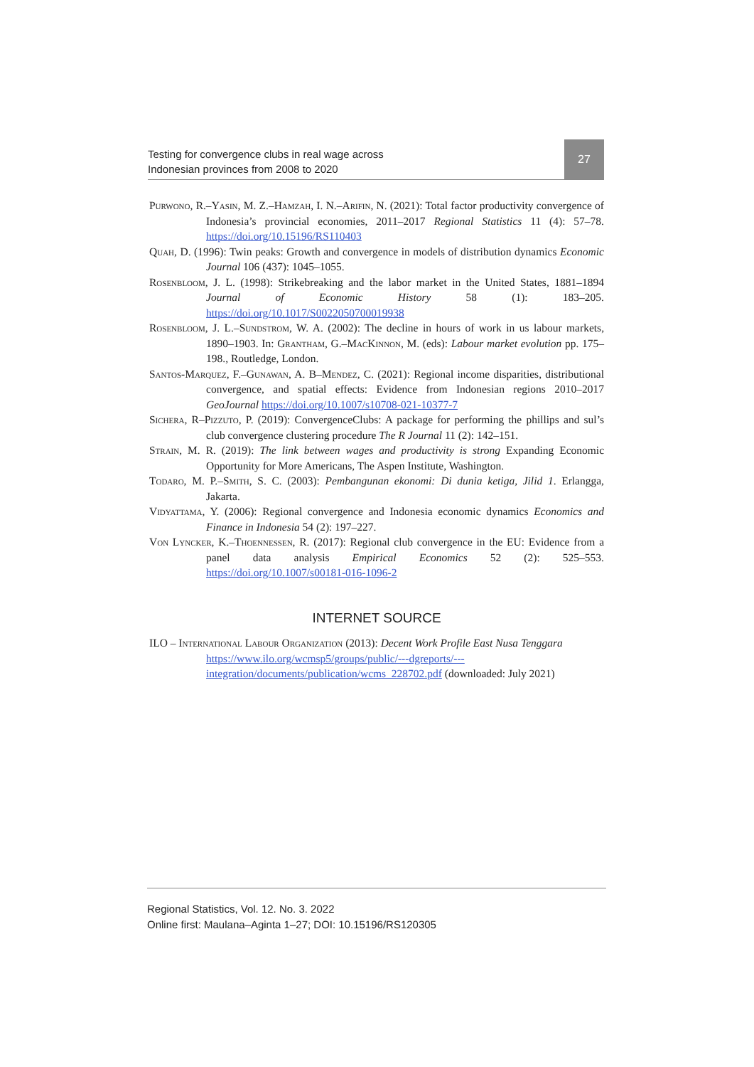Testing for convergence clubs in real wage across
Indonesian provinces from 2008 to 2020
27
Purwono, R.–Yasin, M. Z.–Hamzah, I. N.–Arifin, N. (2021): Total factor productivity convergence of Indonesia’s provincial economies, 2011–2017 Regional Statistics 11 (4): 57–78. https://doi.org/10.15196/RS110403
Quah, D. (1996): Twin peaks: Growth and convergence in models of distribution dynamics Economic Journal 106 (437): 1045–1055.
Rosenbloom, J. L. (1998): Strikebreaking and the labor market in the United States, 1881–1894 Journal of Economic History 58 (1): 183–205. https://doi.org/10.1017/S0022050700019938
Rosenbloom, J. L.–Sundstrom, W. A. (2002): The decline in hours of work in us labour markets, 1890–1903. In: Grantham, G.–MacKinnon, M. (eds): Labour market evolution pp. 175–198., Routledge, London.
Santos-Marquez, F.–Gunawan, A. B–Mendez, C. (2021): Regional income disparities, distributional convergence, and spatial effects: Evidence from Indonesian regions 2010–2017 GeoJournal https://doi.org/10.1007/s10708-021-10377-7
Sichera, R–Pizzuto, P. (2019): ConvergenceClubs: A package for performing the phillips and sul’s club convergence clustering procedure The R Journal 11 (2): 142–151.
Strain, M. R. (2019): The link between wages and productivity is strong Expanding Economic Opportunity for More Americans, The Aspen Institute, Washington.
Todaro, M. P.–Smith, S. C. (2003): Pembangunan ekonomi: Di dunia ketiga, Jilid 1. Erlangga, Jakarta.
Vidyattama, Y. (2006): Regional convergence and Indonesia economic dynamics Economics and Finance in Indonesia 54 (2): 197–227.
Von Lyncker, K.–Thoennessen, R. (2017): Regional club convergence in the EU: Evidence from a panel data analysis Empirical Economics 52 (2): 525–553. https://doi.org/10.1007/s00181-016-1096-2
INTERNET SOURCE
ILO – International Labour Organization (2013): Decent Work Profile East Nusa Tenggara
https://www.ilo.org/wcmsp5/groups/public/---dgreports/---integration/documents/publication/wcms_228702.pdf (downloaded: July 2021)
Regional Statistics, Vol. 12. No. 3. 2022
Online first: Maulana–Aginta 1–27; DOI: 10.15196/RS120305